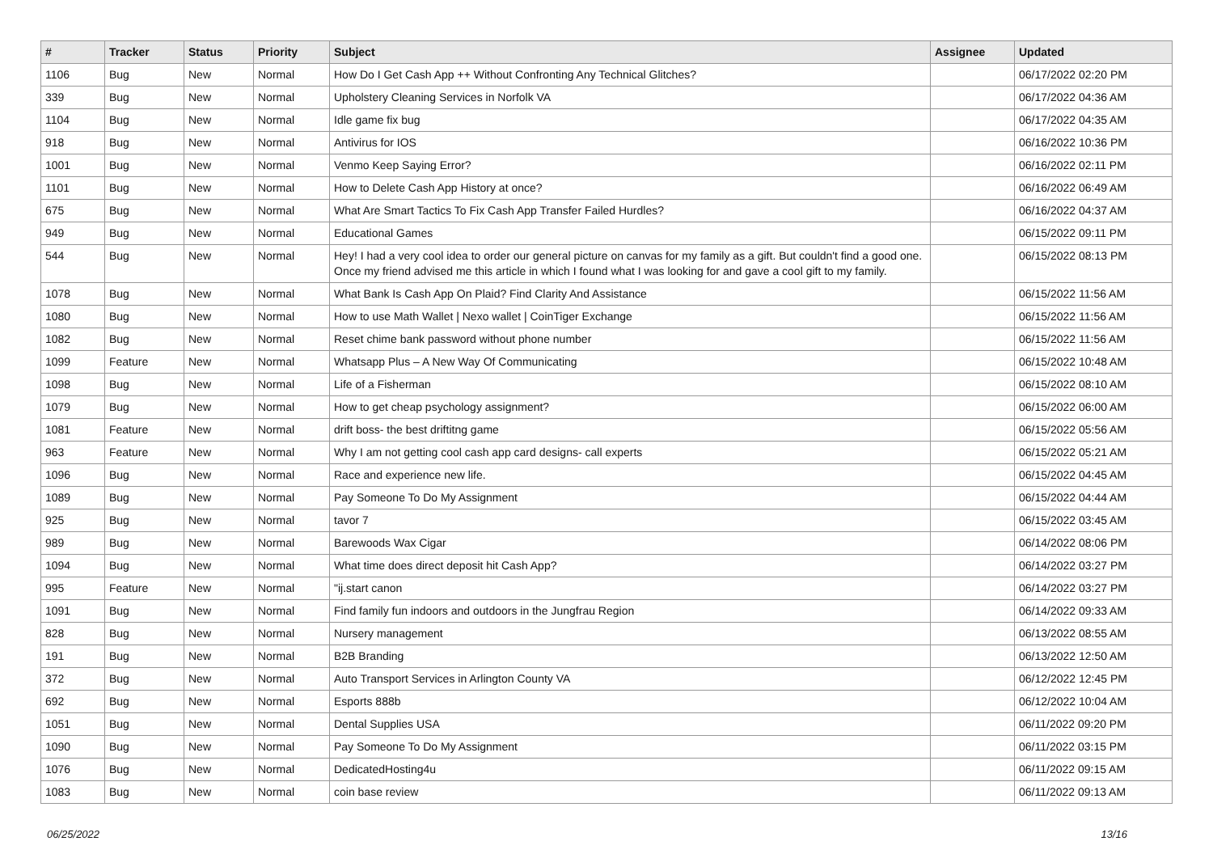| # | Tracker | Status | Priority | Subject | Assignee | Updated |
| --- | --- | --- | --- | --- | --- | --- |
| 1106 | Bug | New | Normal | How Do I Get Cash App ++ Without Confronting Any Technical Glitches? | | 06/17/2022 02:20 PM |
| 339 | Bug | New | Normal | Upholstery Cleaning Services in Norfolk VA | | 06/17/2022 04:36 AM |
| 1104 | Bug | New | Normal | Idle game fix bug | | 06/17/2022 04:35 AM |
| 918 | Bug | New | Normal | Antivirus for IOS | | 06/16/2022 10:36 PM |
| 1001 | Bug | New | Normal | Venmo Keep Saying Error? | | 06/16/2022 02:11 PM |
| 1101 | Bug | New | Normal | How to Delete Cash App History at once? | | 06/16/2022 06:49 AM |
| 675 | Bug | New | Normal | What Are Smart Tactics To Fix Cash App Transfer Failed Hurdles? | | 06/16/2022 04:37 AM |
| 949 | Bug | New | Normal | Educational Games | | 06/15/2022 09:11 PM |
| 544 | Bug | New | Normal | Hey! I had a very cool idea to order our general picture on canvas for my family as a gift. But couldn't find a good one. Once my friend advised me this article in which I found what I was looking for and gave a cool gift to my family. | | 06/15/2022 08:13 PM |
| 1078 | Bug | New | Normal | What Bank Is Cash App On Plaid? Find Clarity And Assistance | | 06/15/2022 11:56 AM |
| 1080 | Bug | New | Normal | How to use Math Wallet / Nexo wallet / CoinTiger Exchange | | 06/15/2022 11:56 AM |
| 1082 | Bug | New | Normal | Reset chime bank password without phone number | | 06/15/2022 11:56 AM |
| 1099 | Feature | New | Normal | Whatsapp Plus – A New Way Of Communicating | | 06/15/2022 10:48 AM |
| 1098 | Bug | New | Normal | Life of a Fisherman | | 06/15/2022 08:10 AM |
| 1079 | Bug | New | Normal | How to get cheap psychology assignment? | | 06/15/2022 06:00 AM |
| 1081 | Feature | New | Normal | drift boss- the best driftitng game | | 06/15/2022 05:56 AM |
| 963 | Feature | New | Normal | Why I am not getting cool cash app card designs- call experts | | 06/15/2022 05:21 AM |
| 1096 | Bug | New | Normal | Race and experience new life. | | 06/15/2022 04:45 AM |
| 1089 | Bug | New | Normal | Pay Someone To Do My Assignment | | 06/15/2022 04:44 AM |
| 925 | Bug | New | Normal | tavor 7 | | 06/15/2022 03:45 AM |
| 989 | Bug | New | Normal | Barewoods Wax Cigar | | 06/14/2022 08:06 PM |
| 1094 | Bug | New | Normal | What time does direct deposit hit Cash App? | | 06/14/2022 03:27 PM |
| 995 | Feature | New | Normal | "ij.start canon | | 06/14/2022 03:27 PM |
| 1091 | Bug | New | Normal | Find family fun indoors and outdoors in the Jungfrau Region | | 06/14/2022 09:33 AM |
| 828 | Bug | New | Normal | Nursery management | | 06/13/2022 08:55 AM |
| 191 | Bug | New | Normal | B2B Branding | | 06/13/2022 12:50 AM |
| 372 | Bug | New | Normal | Auto Transport Services in Arlington County VA | | 06/12/2022 12:45 PM |
| 692 | Bug | New | Normal | Esports 888b | | 06/12/2022 10:04 AM |
| 1051 | Bug | New | Normal | Dental Supplies USA | | 06/11/2022 09:20 PM |
| 1090 | Bug | New | Normal | Pay Someone To Do My Assignment | | 06/11/2022 03:15 PM |
| 1076 | Bug | New | Normal | DedicatedHosting4u | | 06/11/2022 09:15 AM |
| 1083 | Bug | New | Normal | coin base review | | 06/11/2022 09:13 AM |
06/25/2022 13/16